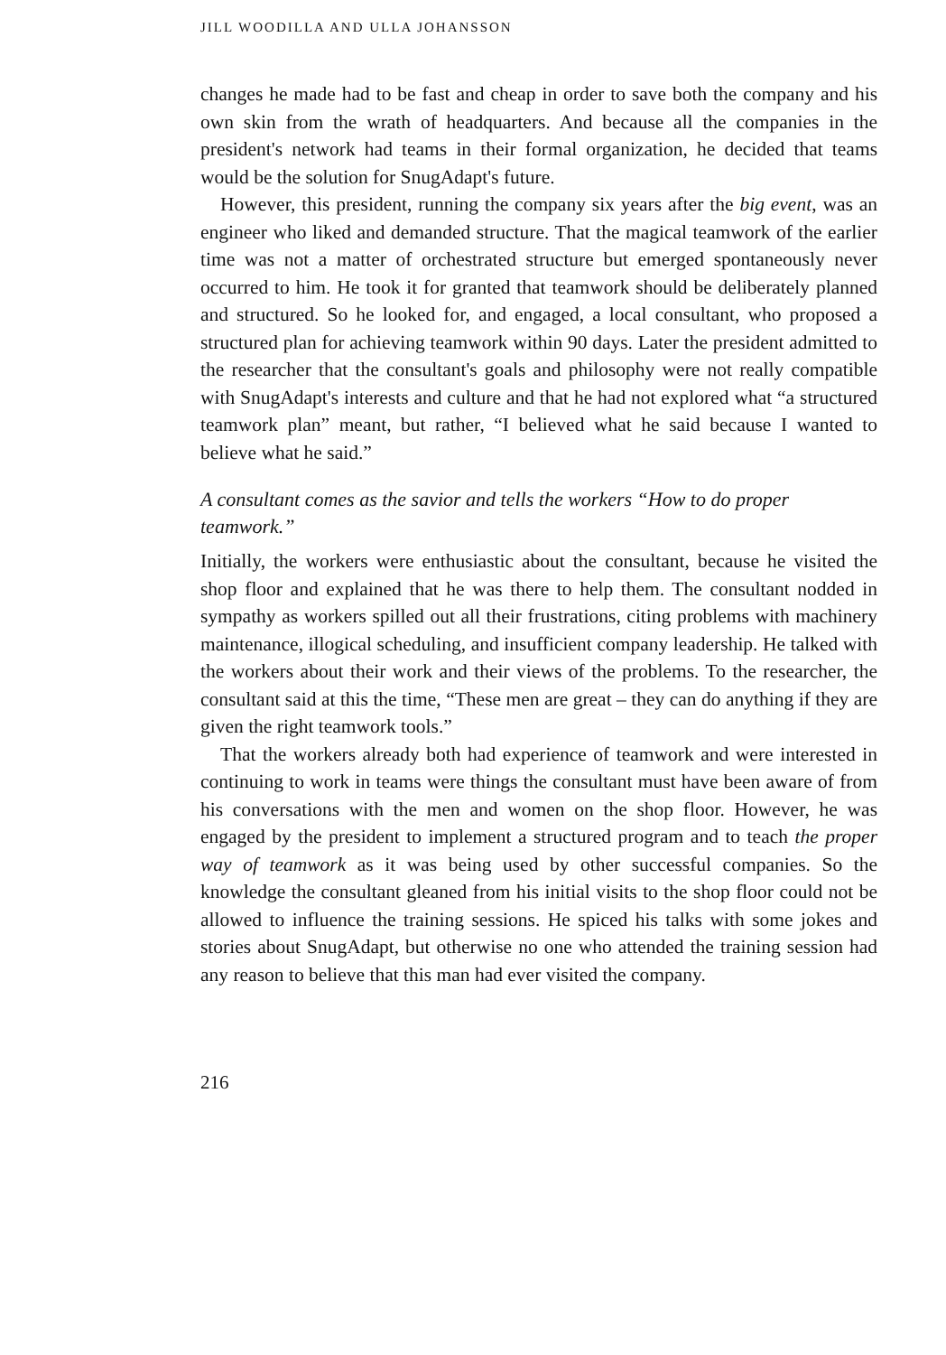JILL WOODILLA AND ULLA JOHANSSON
changes he made had to be fast and cheap in order to save both the company and his own skin from the wrath of headquarters. And because all the companies in the president's network had teams in their formal organization, he decided that teams would be the solution for SnugAdapt's future.
However, this president, running the company six years after the big event, was an engineer who liked and demanded structure. That the magical teamwork of the earlier time was not a matter of orchestrated structure but emerged spontaneously never occurred to him. He took it for granted that teamwork should be deliberately planned and structured. So he looked for, and engaged, a local consultant, who proposed a structured plan for achieving teamwork within 90 days. Later the president admitted to the researcher that the consultant's goals and philosophy were not really compatible with SnugAdapt's interests and culture and that he had not explored what “a structured teamwork plan” meant, but rather, “I believed what he said because I wanted to believe what he said.”
A consultant comes as the savior and tells the workers “How to do proper teamwork.”
Initially, the workers were enthusiastic about the consultant, because he visited the shop floor and explained that he was there to help them. The consultant nodded in sympathy as workers spilled out all their frustrations, citing problems with machinery maintenance, illogical scheduling, and insufficient company leadership. He talked with the workers about their work and their views of the problems. To the researcher, the consultant said at this the time, “These men are great – they can do anything if they are given the right teamwork tools.”
That the workers already both had experience of teamwork and were interested in continuing to work in teams were things the consultant must have been aware of from his conversations with the men and women on the shop floor. However, he was engaged by the president to implement a structured program and to teach the proper way of teamwork as it was being used by other successful companies. So the knowledge the consultant gleaned from his initial visits to the shop floor could not be allowed to influence the training sessions. He spiced his talks with some jokes and stories about SnugAdapt, but otherwise no one who attended the training session had any reason to believe that this man had ever visited the company.
216